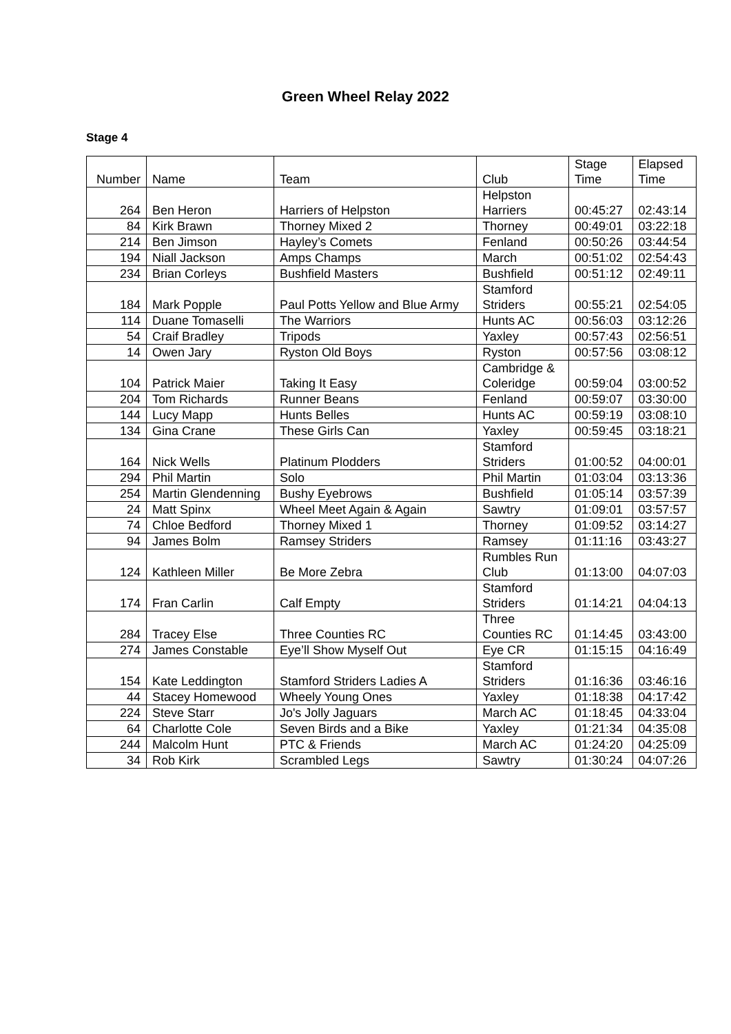Green Wheel Relay 2022
Stage 4
| Number | Name | Team | Club | Stage Time | Elapsed Time |
| --- | --- | --- | --- | --- | --- |
| 264 | Ben Heron | Harriers of Helpston | Helpston Harriers | 00:45:27 | 02:43:14 |
| 84 | Kirk Brawn | Thorney Mixed 2 | Thorney | 00:49:01 | 03:22:18 |
| 214 | Ben Jimson | Hayley’s Comets | Fenland | 00:50:26 | 03:44:54 |
| 194 | Niall Jackson | Amps Champs | March | 00:51:02 | 02:54:43 |
| 234 | Brian Corleys | Bushfield Masters | Bushfield | 00:51:12 | 02:49:11 |
| 184 | Mark Popple | Paul Potts Yellow and Blue Army | Stamford Striders | 00:55:21 | 02:54:05 |
| 114 | Duane Tomaselli | The Warriors | Hunts AC | 00:56:03 | 03:12:26 |
| 54 | Craif Bradley | Tripods | Yaxley | 00:57:43 | 02:56:51 |
| 14 | Owen Jary | Ryston Old Boys | Ryston | 00:57:56 | 03:08:12 |
| 104 | Patrick Maier | Taking It Easy | Cambridge & Coleridge | 00:59:04 | 03:00:52 |
| 204 | Tom Richards | Runner Beans | Fenland | 00:59:07 | 03:30:00 |
| 144 | Lucy Mapp | Hunts Belles | Hunts AC | 00:59:19 | 03:08:10 |
| 134 | Gina Crane | These Girls Can | Yaxley | 00:59:45 | 03:18:21 |
| 164 | Nick Wells | Platinum Plodders | Stamford Striders | 01:00:52 | 04:00:01 |
| 294 | Phil Martin | Solo | Phil Martin | 01:03:04 | 03:13:36 |
| 254 | Martin Glendenning | Bushy Eyebrows | Bushfield | 01:05:14 | 03:57:39 |
| 24 | Matt Spinx | Wheel Meet Again & Again | Sawtry | 01:09:01 | 03:57:57 |
| 74 | Chloe Bedford | Thorney Mixed 1 | Thorney | 01:09:52 | 03:14:27 |
| 94 | James Bolm | Ramsey Striders | Ramsey | 01:11:16 | 03:43:27 |
| 124 | Kathleen Miller | Be More Zebra | Rumbles Run Club | 01:13:00 | 04:07:03 |
| 174 | Fran Carlin | Calf Empty | Stamford Striders | 01:14:21 | 04:04:13 |
| 284 | Tracey Else | Three Counties RC | Three Counties RC | 01:14:45 | 03:43:00 |
| 274 | James Constable | Eye’ll Show Myself Out | Eye CR | 01:15:15 | 04:16:49 |
| 154 | Kate Leddington | Stamford Striders Ladies A | Stamford Striders | 01:16:36 | 03:46:16 |
| 44 | Stacey Homewood | Wheely Young Ones | Yaxley | 01:18:38 | 04:17:42 |
| 224 | Steve Starr | Jo's Jolly Jaguars | March AC | 01:18:45 | 04:33:04 |
| 64 | Charlotte Cole | Seven Birds and a Bike | Yaxley | 01:21:34 | 04:35:08 |
| 244 | Malcolm Hunt | PTC & Friends | March AC | 01:24:20 | 04:25:09 |
| 34 | Rob Kirk | Scrambled Legs | Sawtry | 01:30:24 | 04:07:26 |